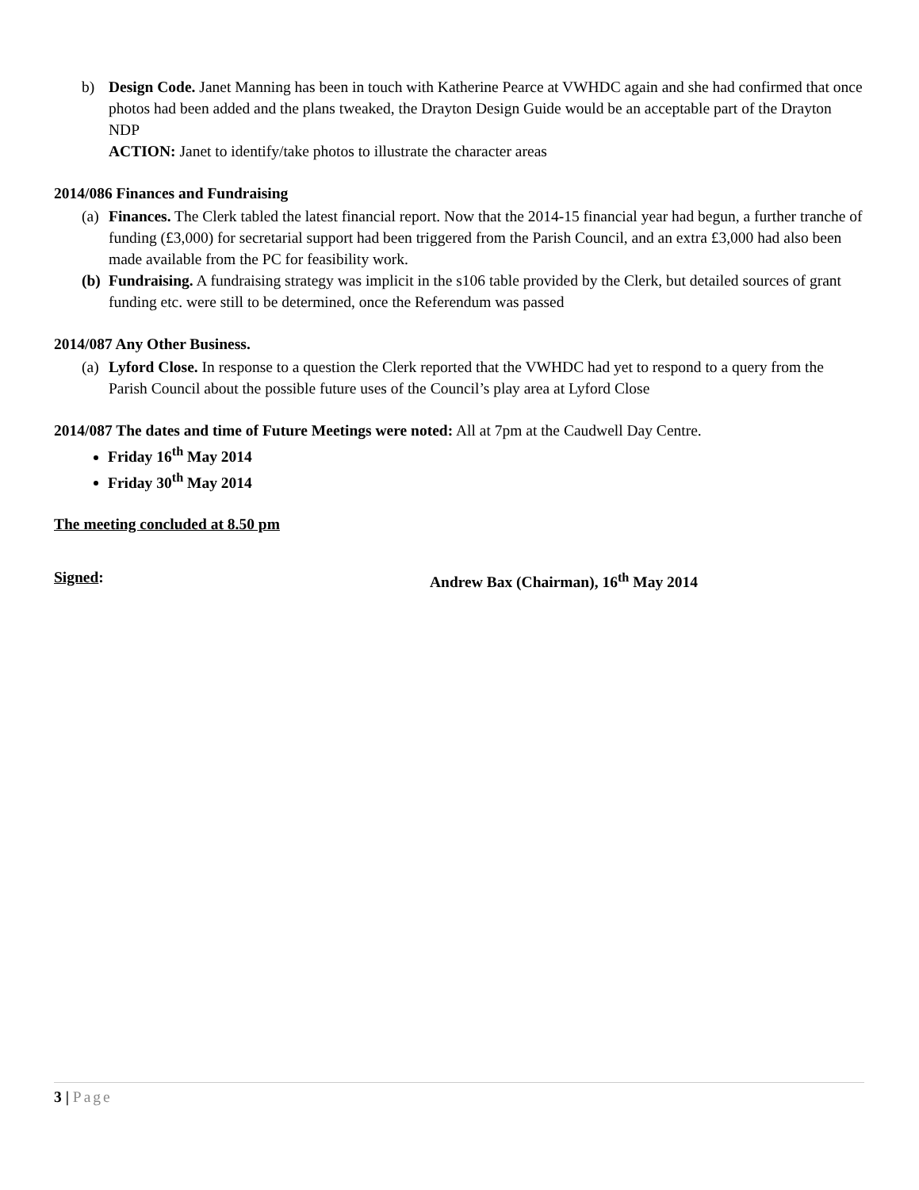b) Design Code. Janet Manning has been in touch with Katherine Pearce at VWHDC again and she had confirmed that once photos had been added and the plans tweaked, the Drayton Design Guide would be an acceptable part of the Drayton NDP
ACTION: Janet to identify/take photos to illustrate the character areas
2014/086 Finances and Fundraising
(a)
Finances. The Clerk tabled the latest financial report. Now that the 2014-15 financial year had begun, a further tranche of funding (£3,000) for secretarial support had been triggered from the Parish Council, and an extra £3,000 had also been made available from the PC for feasibility work.
(b)
Fundraising. A fundraising strategy was implicit in the s106 table provided by the Clerk, but detailed sources of grant funding etc. were still to be determined, once the Referendum was passed
2014/087 Any Other Business.
(a)
Lyford Close. In response to a question the Clerk reported that the VWHDC had yet to respond to a query from the Parish Council about the possible future uses of the Council’s play area at Lyford Close
2014/087 The dates and time of Future Meetings were noted: All at 7pm at the Caudwell Day Centre.
Friday 16<sup>th</sup> May 2014
Friday 30<sup>th</sup> May 2014
The meeting concluded at 8.50 pm
Signed: Andrew Bax (Chairman), 16<sup>th</sup> May 2014
3 | Page